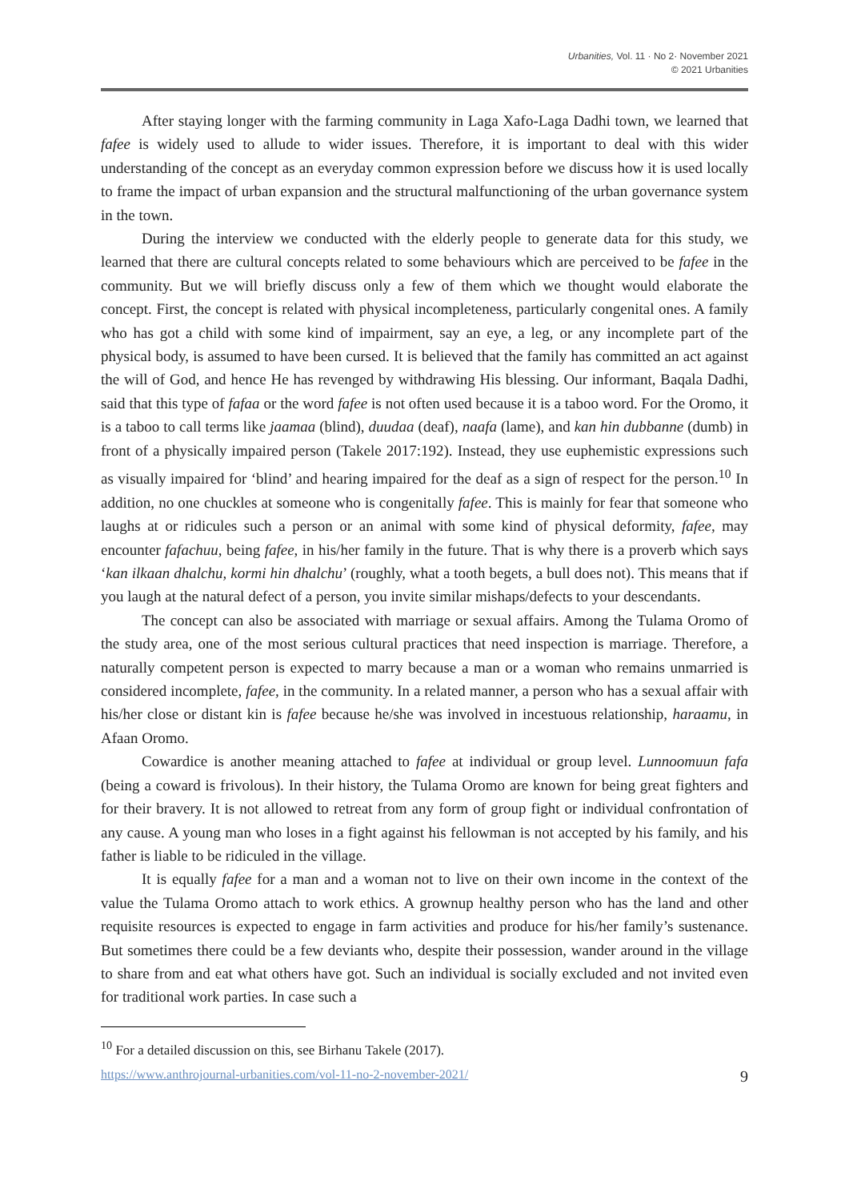Urbanities, Vol. 11 · No 2· November 2021
© 2021 Urbanities
After staying longer with the farming community in Laga Xafo-Laga Dadhi town, we learned that fafee is widely used to allude to wider issues. Therefore, it is important to deal with this wider understanding of the concept as an everyday common expression before we discuss how it is used locally to frame the impact of urban expansion and the structural malfunctioning of the urban governance system in the town.
During the interview we conducted with the elderly people to generate data for this study, we learned that there are cultural concepts related to some behaviours which are perceived to be fafee in the community. But we will briefly discuss only a few of them which we thought would elaborate the concept. First, the concept is related with physical incompleteness, particularly congenital ones. A family who has got a child with some kind of impairment, say an eye, a leg, or any incomplete part of the physical body, is assumed to have been cursed. It is believed that the family has committed an act against the will of God, and hence He has revenged by withdrawing His blessing. Our informant, Baqala Dadhi, said that this type of fafaa or the word fafee is not often used because it is a taboo word. For the Oromo, it is a taboo to call terms like jaamaa (blind), duudaa (deaf), naafa (lame), and kan hin dubbanne (dumb) in front of a physically impaired person (Takele 2017:192). Instead, they use euphemistic expressions such as visually impaired for ‘blind’ and hearing impaired for the deaf as a sign of respect for the person.<sup>10</sup> In addition, no one chuckles at someone who is congenitally fafee. This is mainly for fear that someone who laughs at or ridicules such a person or an animal with some kind of physical deformity, fafee, may encounter fafachuu, being fafee, in his/her family in the future. That is why there is a proverb which says ‘kan ilkaan dhalchu, kormi hin dhalchu’ (roughly, what a tooth begets, a bull does not). This means that if you laugh at the natural defect of a person, you invite similar mishaps/defects to your descendants.
The concept can also be associated with marriage or sexual affairs. Among the Tulama Oromo of the study area, one of the most serious cultural practices that need inspection is marriage. Therefore, a naturally competent person is expected to marry because a man or a woman who remains unmarried is considered incomplete, fafee, in the community. In a related manner, a person who has a sexual affair with his/her close or distant kin is fafee because he/she was involved in incestuous relationship, haraamu, in Afaan Oromo.
Cowardice is another meaning attached to fafee at individual or group level. Lunnoomuun fafa (being a coward is frivolous). In their history, the Tulama Oromo are known for being great fighters and for their bravery. It is not allowed to retreat from any form of group fight or individual confrontation of any cause. A young man who loses in a fight against his fellowman is not accepted by his family, and his father is liable to be ridiculed in the village.
It is equally fafee for a man and a woman not to live on their own income in the context of the value the Tulama Oromo attach to work ethics. A grownup healthy person who has the land and other requisite resources is expected to engage in farm activities and produce for his/her family’s sustenance. But sometimes there could be a few deviants who, despite their possession, wander around in the village to share from and eat what others have got. Such an individual is socially excluded and not invited even for traditional work parties. In case such a
<sup>10</sup> For a detailed discussion on this, see Birhanu Takele (2017).
https://www.anthrojournal-urbanities.com/vol-11-no-2-november-2021/ 9